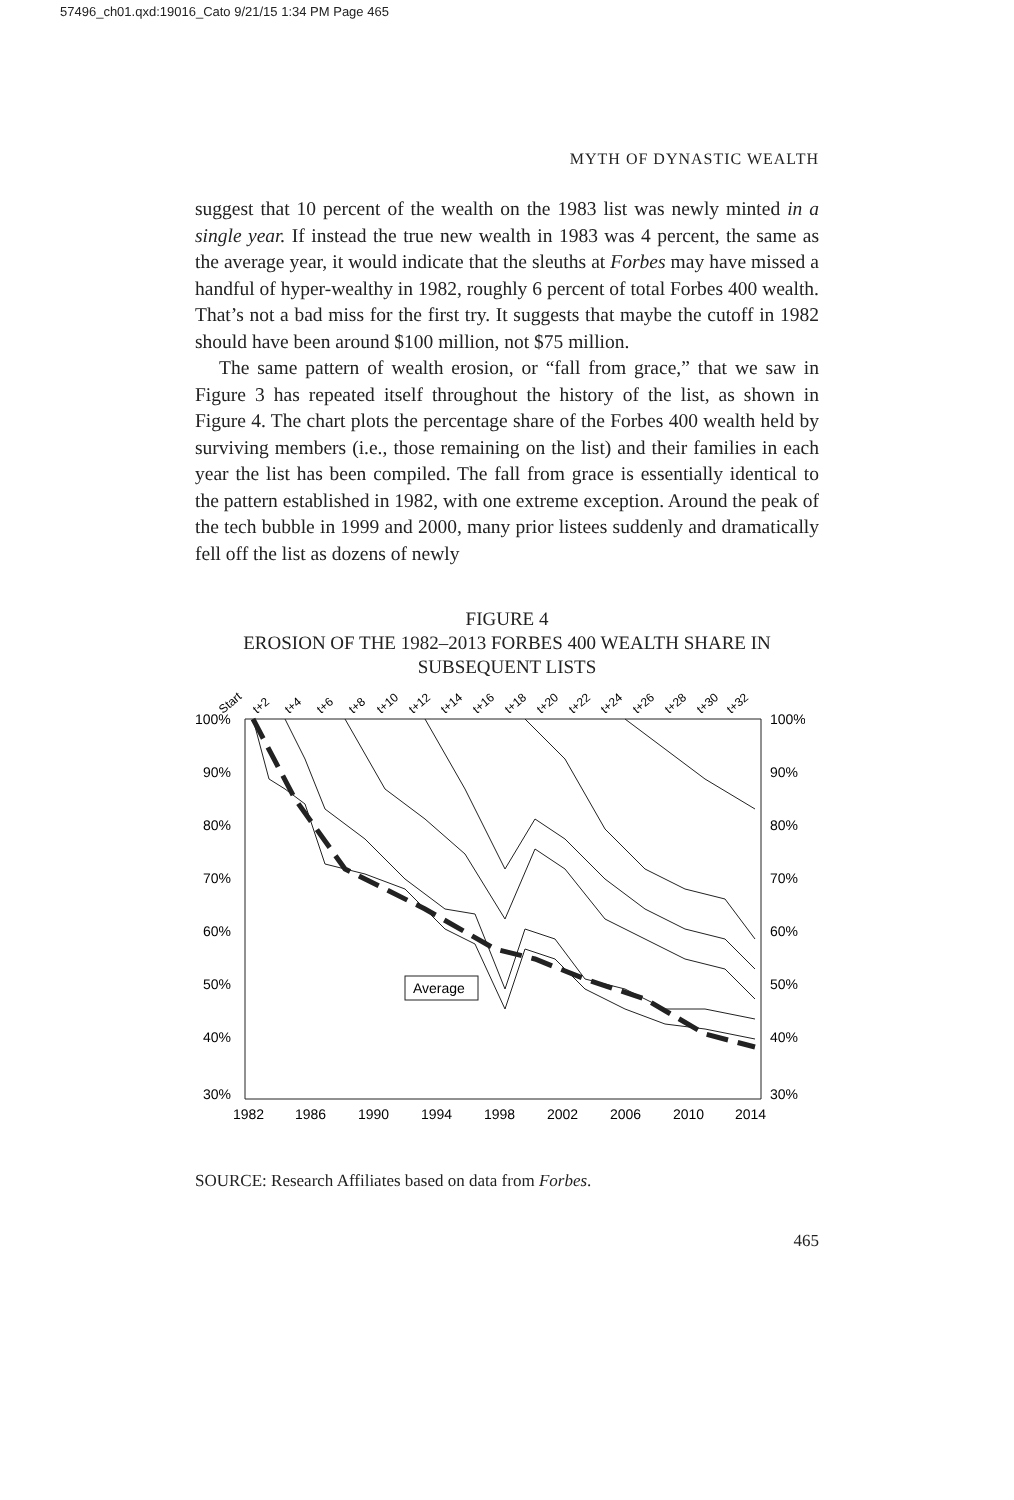57496_ch01.qxd:19016_Cato 9/21/15 1:34 PM Page 465
MYTH OF DYNASTIC WEALTH
suggest that 10 percent of the wealth on the 1983 list was newly minted in a single year. If instead the true new wealth in 1983 was 4 percent, the same as the average year, it would indicate that the sleuths at Forbes may have missed a handful of hyper-wealthy in 1982, roughly 6 percent of total Forbes 400 wealth. That’s not a bad miss for the first try. It suggests that maybe the cutoff in 1982 should have been around $100 million, not $75 million.
The same pattern of wealth erosion, or “fall from grace,” that we saw in Figure 3 has repeated itself throughout the history of the list, as shown in Figure 4. The chart plots the percentage share of the Forbes 400 wealth held by surviving members (i.e., those remaining on the list) and their families in each year the list has been compiled. The fall from grace is essentially identical to the pattern established in 1982, with one extreme exception. Around the peak of the tech bubble in 1999 and 2000, many prior listees suddenly and dramatically fell off the list as dozens of newly
FIGURE 4
EROSION OF THE 1982–2013 FORBES 400 WEALTH SHARE IN SUBSEQUENT LISTS
Start
t+2
t+4
t+6
t+8
t+10
t+12
t+14
t+16
t+18
t+20
t+22
t+24
t+26
t+28
t+30
t+32
100%
90%
80%
70%
60%
50%
40%
30%
100%
90%
80%
70%
60%
50%
40%
30%
1982
1986
1990
1994
1998
2002
2006
2010
2014
Average
SOURCE: Research Affiliates based on data from Forbes.
465